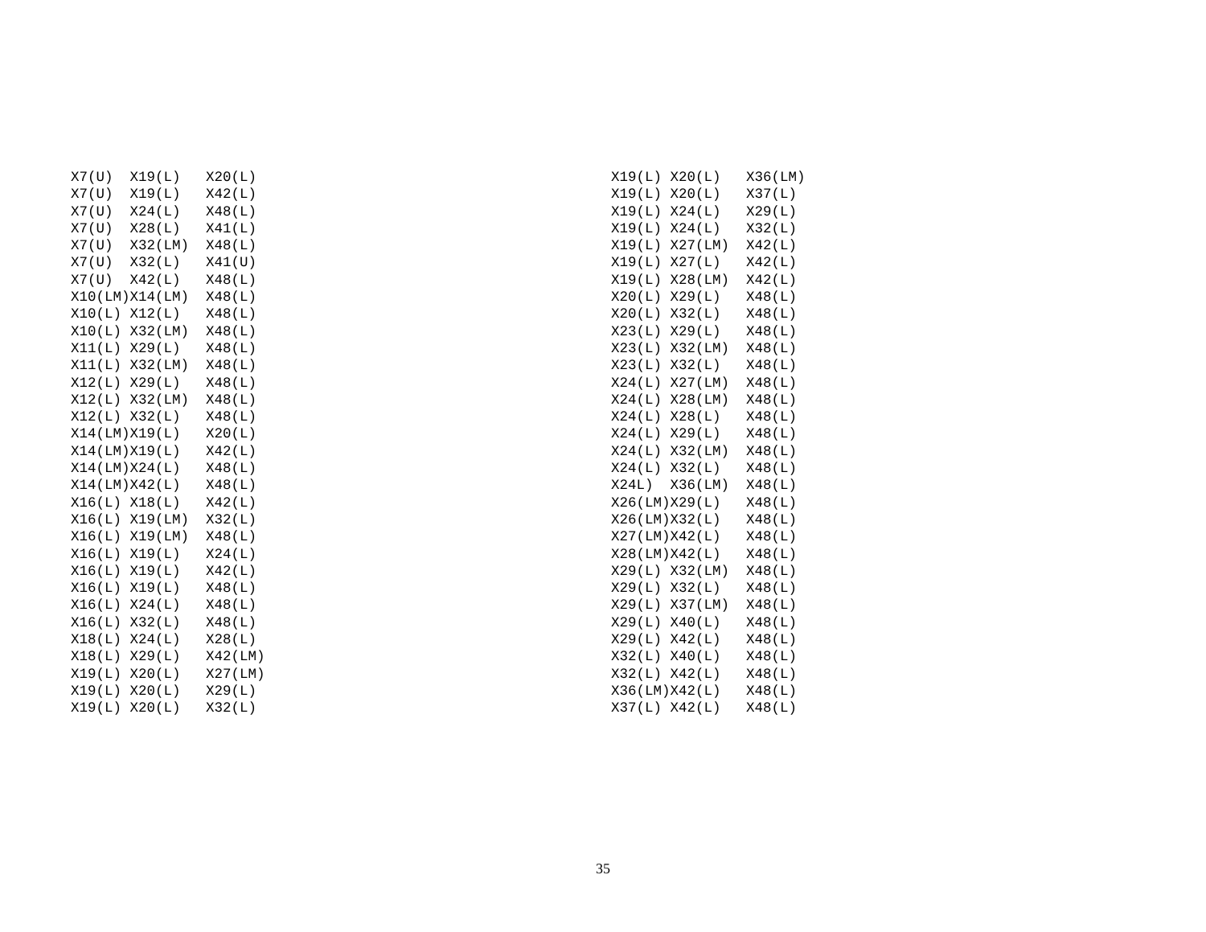X7(U)  X19(L)   X20(L)
X7(U)  X19(L)   X42(L)
X7(U)  X24(L)   X48(L)
X7(U)  X28(L)   X41(L)
X7(U)  X32(LM)  X48(L)
X7(U)  X32(L)   X41(U)
X7(U)  X42(L)   X48(L)
X10(LM)X14(LM)  X48(L)
X10(L) X12(L)   X48(L)
X10(L) X32(LM)  X48(L)
X11(L) X29(L)   X48(L)
X11(L) X32(LM)  X48(L)
X12(L) X29(L)   X48(L)
X12(L) X32(LM)  X48(L)
X12(L) X32(L)   X48(L)
X14(LM)X19(L)   X20(L)
X14(LM)X19(L)   X42(L)
X14(LM)X24(L)   X48(L)
X14(LM)X42(L)   X48(L)
X16(L) X18(L)   X42(L)
X16(L) X19(LM)  X32(L)
X16(L) X19(LM)  X48(L)
X16(L) X19(L)   X24(L)
X16(L) X19(L)   X42(L)
X16(L) X19(L)   X48(L)
X16(L) X24(L)   X48(L)
X16(L) X32(L)   X48(L)
X18(L) X24(L)   X28(L)
X18(L) X29(L)   X42(LM)
X19(L) X20(L)   X27(LM)
X19(L) X20(L)   X29(L)
X19(L) X20(L)   X32(L)
X19(L) X20(L)   X36(LM)
X19(L) X20(L)   X37(L)
X19(L) X24(L)   X29(L)
X19(L) X24(L)   X32(L)
X19(L) X27(LM)  X42(L)
X19(L) X27(L)   X42(L)
X19(L) X28(LM)  X42(L)
X20(L) X29(L)   X48(L)
X20(L) X32(L)   X48(L)
X23(L) X29(L)   X48(L)
X23(L) X32(LM)  X48(L)
X23(L) X32(L)   X48(L)
X24(L) X27(LM)  X48(L)
X24(L) X28(LM)  X48(L)
X24(L) X28(L)   X48(L)
X24(L) X29(L)   X48(L)
X24(L) X32(LM)  X48(L)
X24(L) X32(L)   X48(L)
X24L)  X36(LM)  X48(L)
X26(LM)X29(L)   X48(L)
X26(LM)X32(L)   X48(L)
X27(LM)X42(L)   X48(L)
X28(LM)X42(L)   X48(L)
X29(L) X32(LM)  X48(L)
X29(L) X32(L)   X48(L)
X29(L) X37(LM)  X48(L)
X29(L) X40(L)   X48(L)
X29(L) X42(L)   X48(L)
X32(L) X40(L)   X48(L)
X32(L) X42(L)   X48(L)
X36(LM)X42(L)   X48(L)
X37(L) X42(L)   X48(L)
35